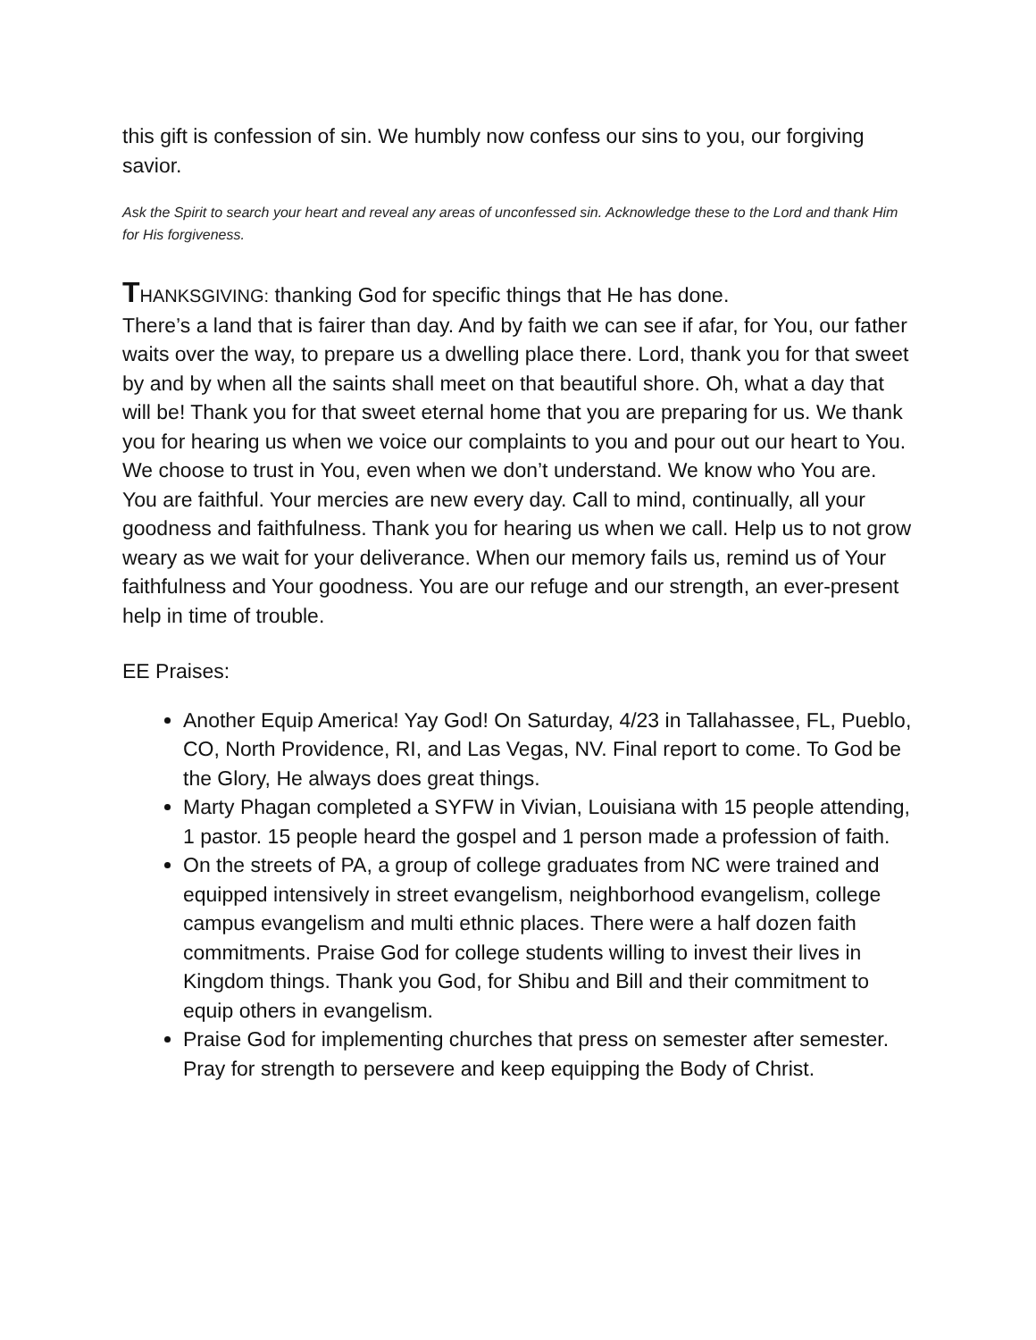this gift is confession of sin. We humbly now confess our sins to you, our forgiving savior.
Ask the Spirit to search your heart and reveal any areas of unconfessed sin. Acknowledge these to the Lord and thank Him for His forgiveness.
THANKSGIVING: thanking God for specific things that He has done.
There’s a land that is fairer than day. And by faith we can see if afar, for You, our father waits over the way, to prepare us a dwelling place there. Lord, thank you for that sweet by and by when all the saints shall meet on that beautiful shore. Oh, what a day that will be! Thank you for that sweet eternal home that you are preparing for us. We thank you for hearing us when we voice our complaints to you and pour out our heart to You. We choose to trust in You, even when we don’t understand. We know who You are. You are faithful. Your mercies are new every day. Call to mind, continually, all your goodness and faithfulness. Thank you for hearing us when we call. Help us to not grow weary as we wait for your deliverance. When our memory fails us, remind us of Your faithfulness and Your goodness. You are our refuge and our strength, an ever-present help in time of trouble.
EE Praises:
Another Equip America! Yay God! On Saturday, 4/23 in Tallahassee, FL, Pueblo, CO, North Providence, RI, and Las Vegas, NV. Final report to come. To God be the Glory, He always does great things.
Marty Phagan completed a SYFW in Vivian, Louisiana with 15 people attending, 1 pastor. 15 people heard the gospel and 1 person made a profession of faith.
On the streets of PA, a group of college graduates from NC were trained and equipped intensively in street evangelism, neighborhood evangelism, college campus evangelism and multi ethnic places. There were a half dozen faith commitments. Praise God for college students willing to invest their lives in Kingdom things. Thank you God, for Shibu and Bill and their commitment to equip others in evangelism.
Praise God for implementing churches that press on semester after semester. Pray for strength to persevere and keep equipping the Body of Christ.